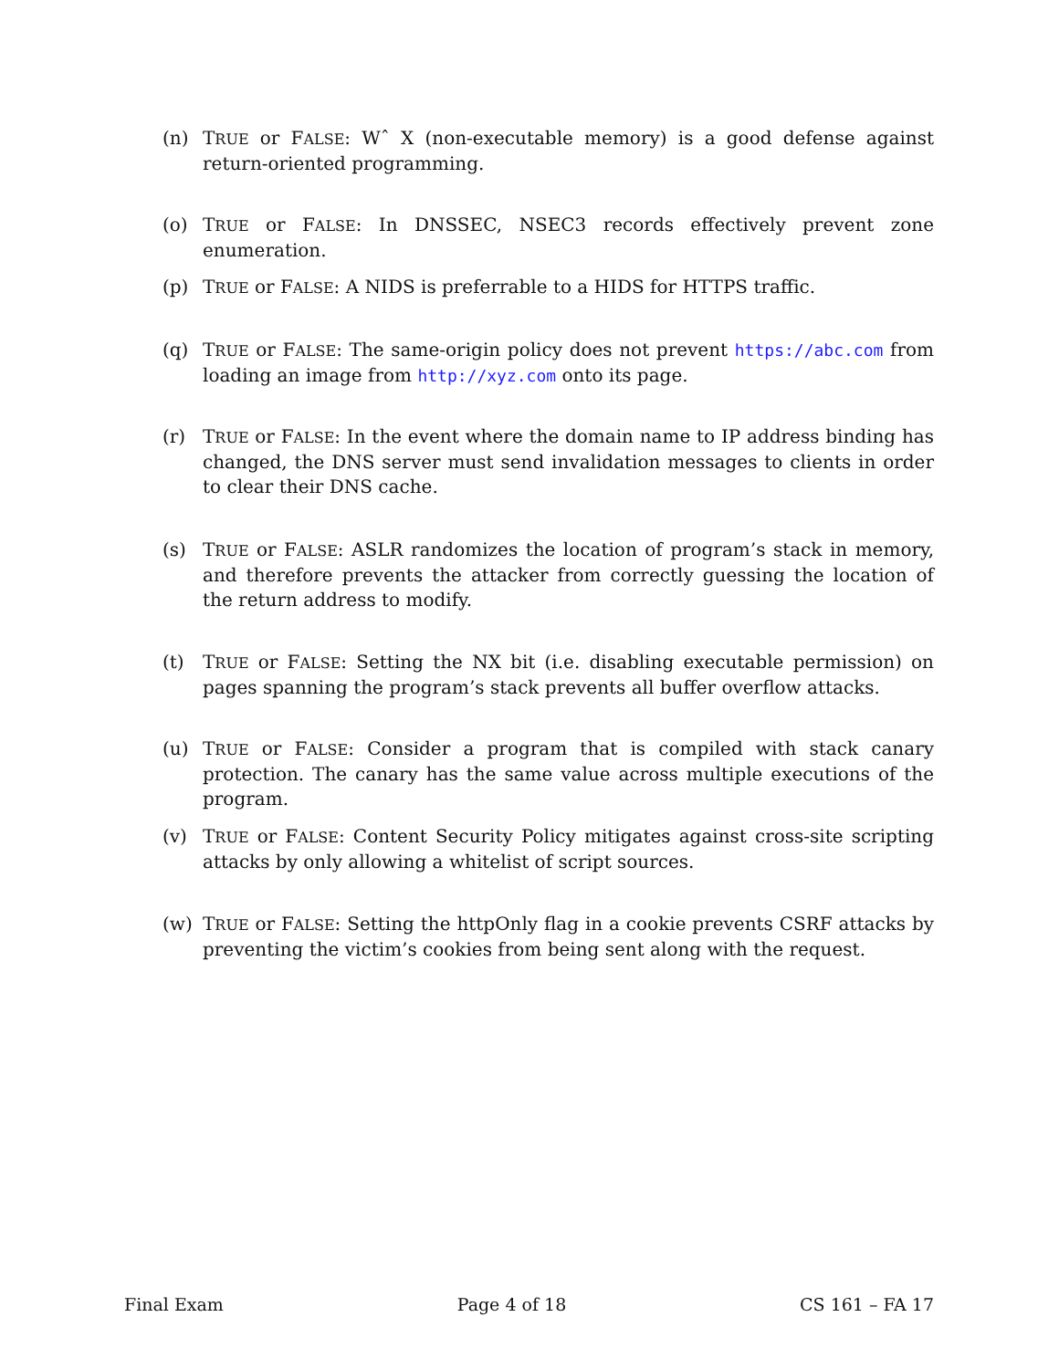(n) TRUE or FALSE: Wˆ X (non-executable memory) is a good defense against return-oriented programming.
(o) TRUE or FALSE: In DNSSEC, NSEC3 records effectively prevent zone enumeration.
(p) TRUE or FALSE: A NIDS is preferrable to a HIDS for HTTPS traffic.
(q) TRUE or FALSE: The same-origin policy does not prevent https://abc.com from loading an image from http://xyz.com onto its page.
(r) TRUE or FALSE: In the event where the domain name to IP address binding has changed, the DNS server must send invalidation messages to clients in order to clear their DNS cache.
(s) TRUE or FALSE: ASLR randomizes the location of program’s stack in memory, and therefore prevents the attacker from correctly guessing the location of the return address to modify.
(t) TRUE or FALSE: Setting the NX bit (i.e. disabling executable permission) on pages spanning the program’s stack prevents all buffer overflow attacks.
(u) TRUE or FALSE: Consider a program that is compiled with stack canary protection. The canary has the same value across multiple executions of the program.
(v) TRUE or FALSE: Content Security Policy mitigates against cross-site scripting attacks by only allowing a whitelist of script sources.
(w) TRUE or FALSE: Setting the httpOnly flag in a cookie prevents CSRF attacks by preventing the victim’s cookies from being sent along with the request.
Final Exam Page 4 of 18 CS 161 – FA 17